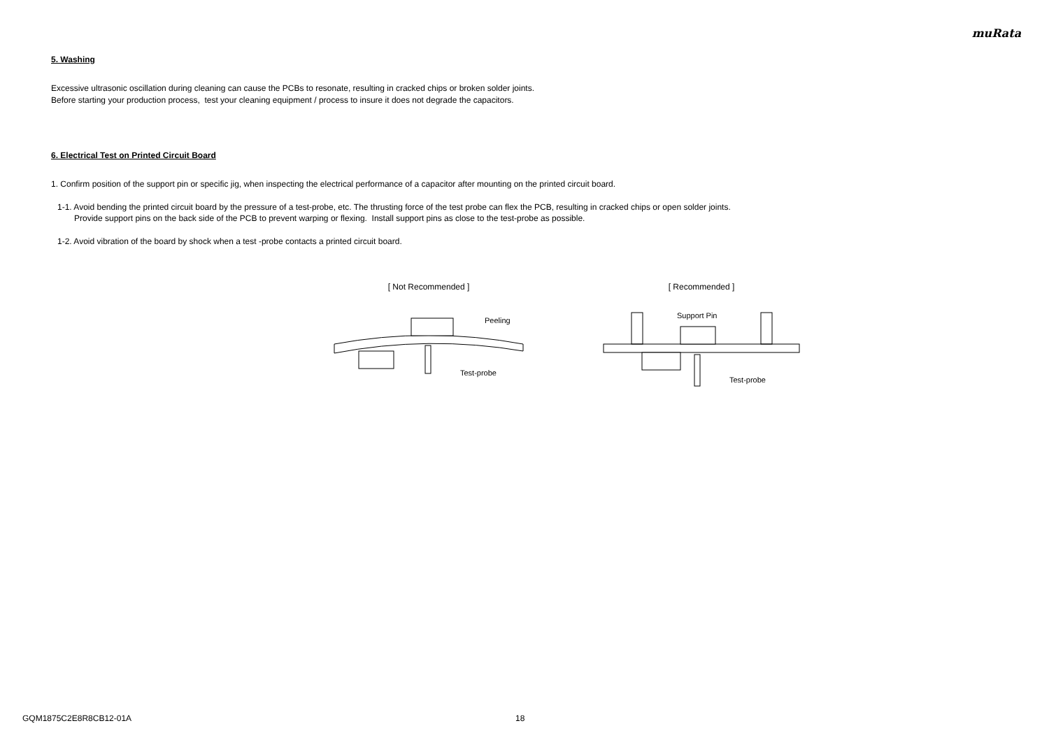muRata
5. Washing
Excessive ultrasonic oscillation during cleaning can cause the PCBs to resonate, resulting in cracked chips or broken solder joints.
Before starting your production process, test your cleaning equipment / process to insure it does not degrade the capacitors.
6. Electrical Test on Printed Circuit Board
1. Confirm position of the support pin or specific jig, when inspecting the electrical performance of a capacitor after mounting on the printed circuit board.
1-1. Avoid bending the printed circuit board by the pressure of a test-probe, etc. The thrusting force of the test probe can flex the PCB, resulting in cracked chips or open solder joints.
Provide support pins on the back side of the PCB to prevent warping or flexing. Install support pins as close to the test-probe as possible.
1-2. Avoid vibration of the board by shock when a test -probe contacts a printed circuit board.
[ Not Recommended ]
Peeling
Test-probe
[ Recommended ]
Support Pin
Test-probe
GQM1875C2E8R8CB12-01A 18